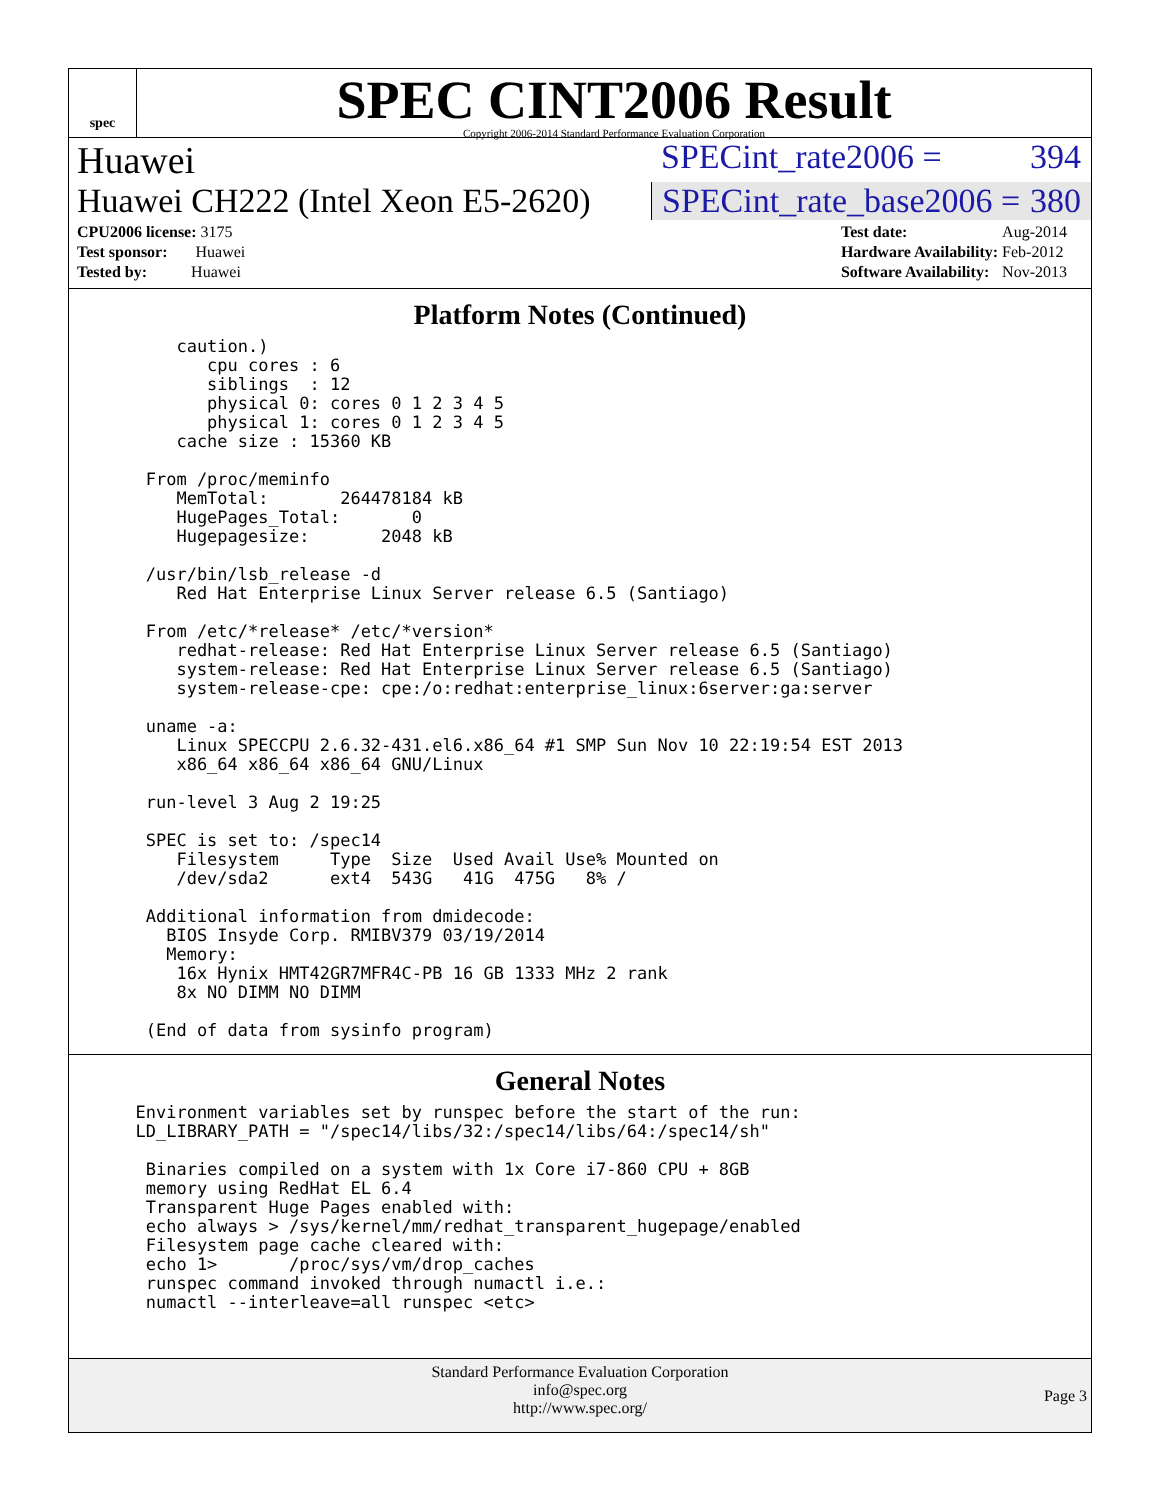spec
SPEC CINT2006 Result
Copyright 2006-2014 Standard Performance Evaluation Corporation
Huawei SPECint_rate2006 = 394
Huawei CH222 (Intel Xeon E5-2620)
SPECint_rate_base2006 = 380
| CPU2006 license: 3175 |
| Test sponsor: Huawei |
| Tested by: Huawei |
| Test date: | Aug-2014 |
| Hardware Availability: | Feb-2012 |
| Software Availability: | Nov-2013 |
Platform Notes (Continued)
      caution.)
         cpu cores : 6
         siblings  : 12
         physical 0: cores 0 1 2 3 4 5
         physical 1: cores 0 1 2 3 4 5
      cache size : 15360 KB

   From /proc/meminfo
      MemTotal:       264478184 kB
      HugePages_Total:       0
      Hugepagesize:       2048 kB

   /usr/bin/lsb_release -d
      Red Hat Enterprise Linux Server release 6.5 (Santiago)

   From /etc/*release* /etc/*version*
      redhat-release: Red Hat Enterprise Linux Server release 6.5 (Santiago)
      system-release: Red Hat Enterprise Linux Server release 6.5 (Santiago)
      system-release-cpe: cpe:/o:redhat:enterprise_linux:6server:ga:server

   uname -a:
      Linux SPECCPU 2.6.32-431.el6.x86_64 #1 SMP Sun Nov 10 22:19:54 EST 2013
      x86_64 x86_64 x86_64 GNU/Linux

   run-level 3 Aug 2 19:25

   SPEC is set to: /spec14
      Filesystem     Type  Size  Used Avail Use% Mounted on
      /dev/sda2      ext4  543G   41G  475G   8% /

   Additional information from dmidecode:
     BIOS Insyde Corp. RMIBV379 03/19/2014
     Memory:
      16x Hynix HMT42GR7MFR4C-PB 16 GB 1333 MHz 2 rank
      8x NO DIMM NO DIMM

   (End of data from sysinfo program)
General Notes
  Environment variables set by runspec before the start of the run:
  LD_LIBRARY_PATH = "/spec14/libs/32:/spec14/libs/64:/spec14/sh"

   Binaries compiled on a system with 1x Core i7-860 CPU + 8GB
   memory using RedHat EL 6.4
   Transparent Huge Pages enabled with:
   echo always > /sys/kernel/mm/redhat_transparent_hugepage/enabled
   Filesystem page cache cleared with:
   echo 1>       /proc/sys/vm/drop_caches
   runspec command invoked through numactl i.e.:
   numactl --interleave=all runspec <etc>
Standard Performance Evaluation Corporation
info@spec.org
http://www.spec.org/
Page 3